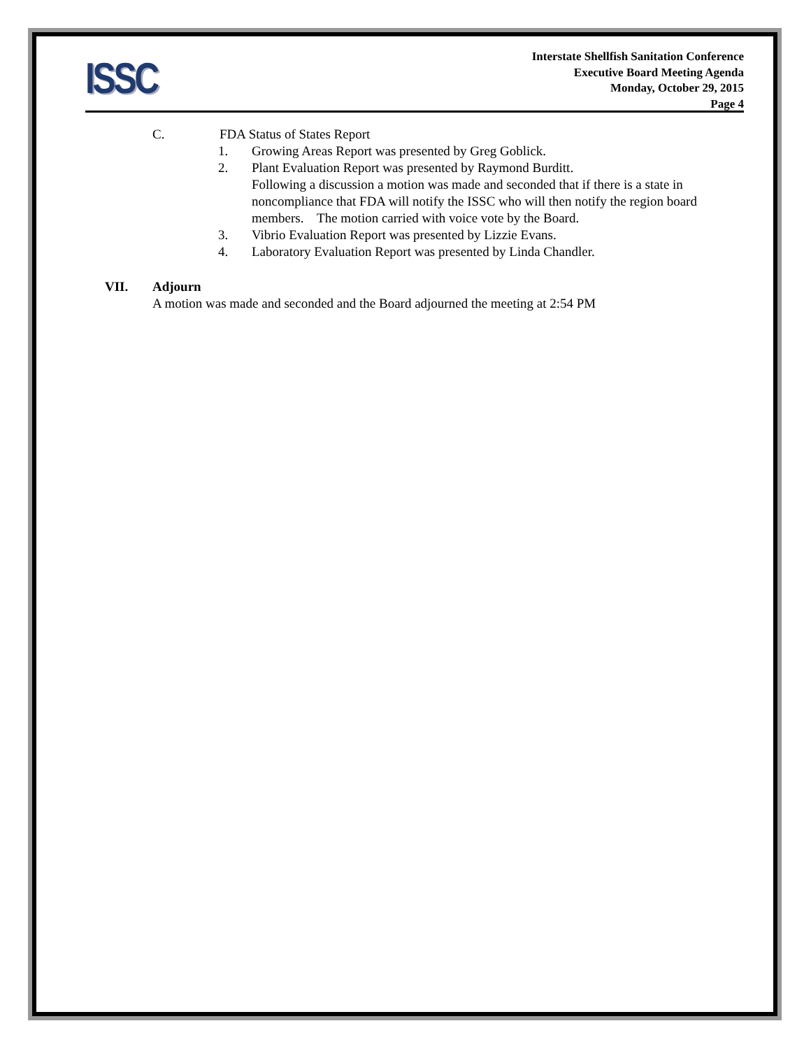ISSC
Interstate Shellfish Sanitation Conference
Executive Board Meeting Agenda
Monday, October 29, 2015
Page 4
C. FDA Status of States Report
1. Growing Areas Report was presented by Greg Goblick.
2. Plant Evaluation Report was presented by Raymond Burditt.
Following a discussion a motion was made and seconded that if there is a state in noncompliance that FDA will notify the ISSC who will then notify the region board members. The motion carried with voice vote by the Board.
3. Vibrio Evaluation Report was presented by Lizzie Evans.
4. Laboratory Evaluation Report was presented by Linda Chandler.
VII. Adjourn
A motion was made and seconded and the Board adjourned the meeting at 2:54 PM